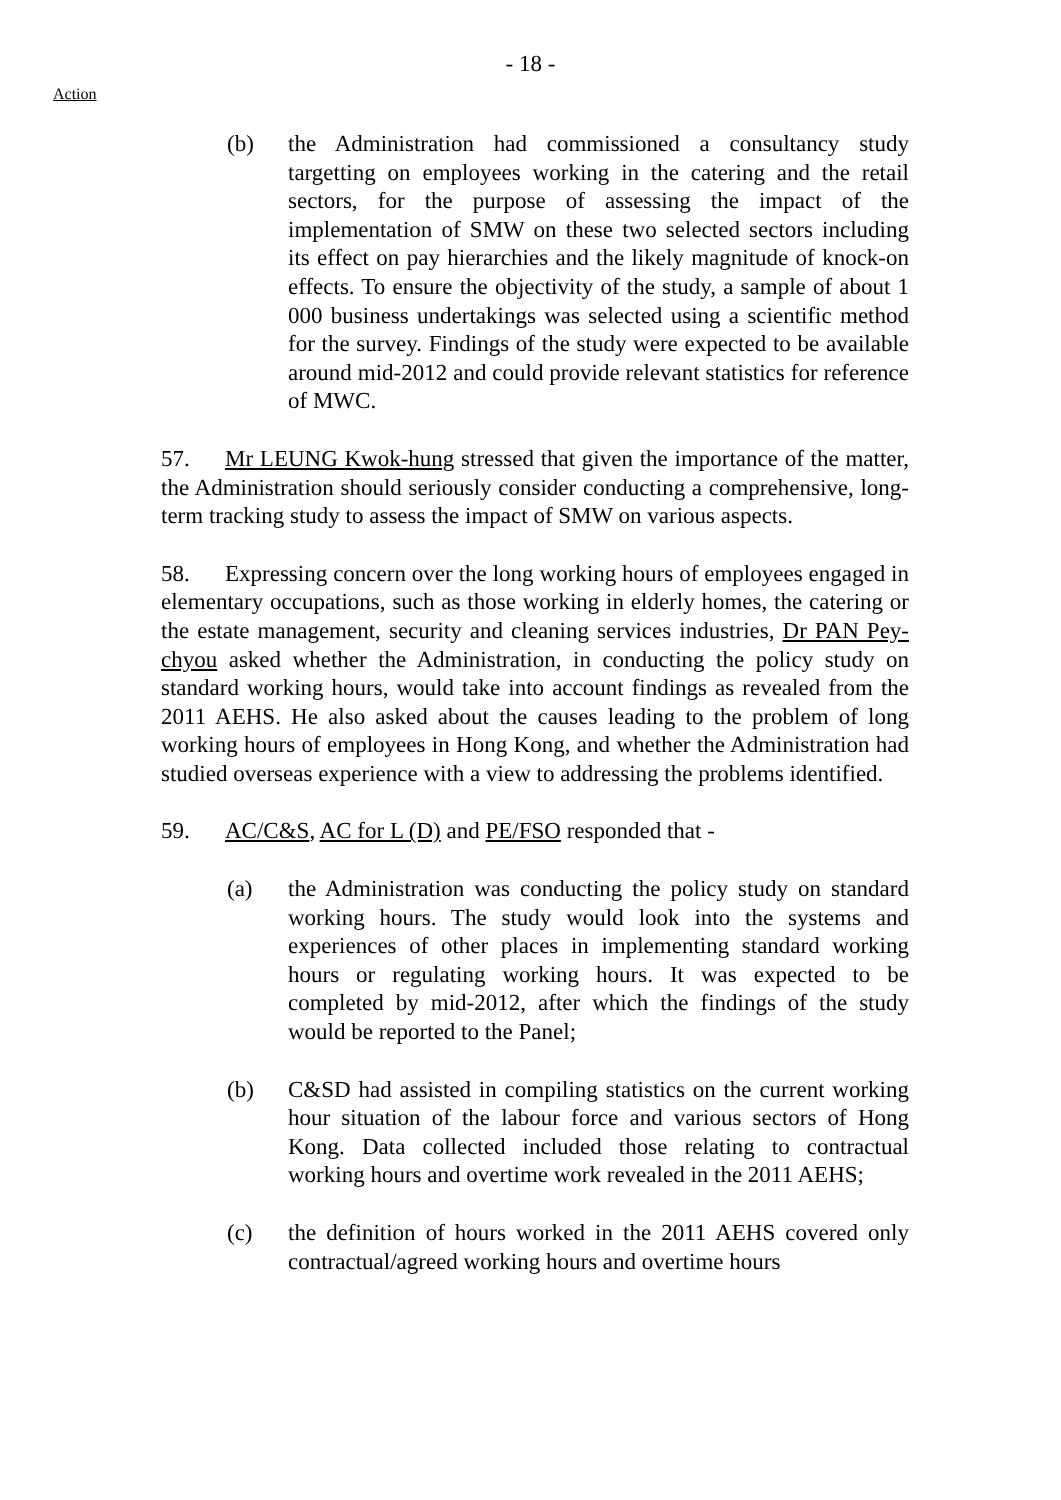- 18 -
Action
(b) the Administration had commissioned a consultancy study targetting on employees working in the catering and the retail sectors, for the purpose of assessing the impact of the implementation of SMW on these two selected sectors including its effect on pay hierarchies and the likely magnitude of knock-on effects. To ensure the objectivity of the study, a sample of about 1 000 business undertakings was selected using a scientific method for the survey. Findings of the study were expected to be available around mid-2012 and could provide relevant statistics for reference of MWC.
57. Mr LEUNG Kwok-hung stressed that given the importance of the matter, the Administration should seriously consider conducting a comprehensive, long-term tracking study to assess the impact of SMW on various aspects.
58. Expressing concern over the long working hours of employees engaged in elementary occupations, such as those working in elderly homes, the catering or the estate management, security and cleaning services industries, Dr PAN Pey-chyou asked whether the Administration, in conducting the policy study on standard working hours, would take into account findings as revealed from the 2011 AEHS. He also asked about the causes leading to the problem of long working hours of employees in Hong Kong, and whether the Administration had studied overseas experience with a view to addressing the problems identified.
59. AC/C&S, AC for L (D) and PE/FSO responded that -
(a) the Administration was conducting the policy study on standard working hours. The study would look into the systems and experiences of other places in implementing standard working hours or regulating working hours. It was expected to be completed by mid-2012, after which the findings of the study would be reported to the Panel;
(b) C&SD had assisted in compiling statistics on the current working hour situation of the labour force and various sectors of Hong Kong. Data collected included those relating to contractual working hours and overtime work revealed in the 2011 AEHS;
(c) the definition of hours worked in the 2011 AEHS covered only contractual/agreed working hours and overtime hours